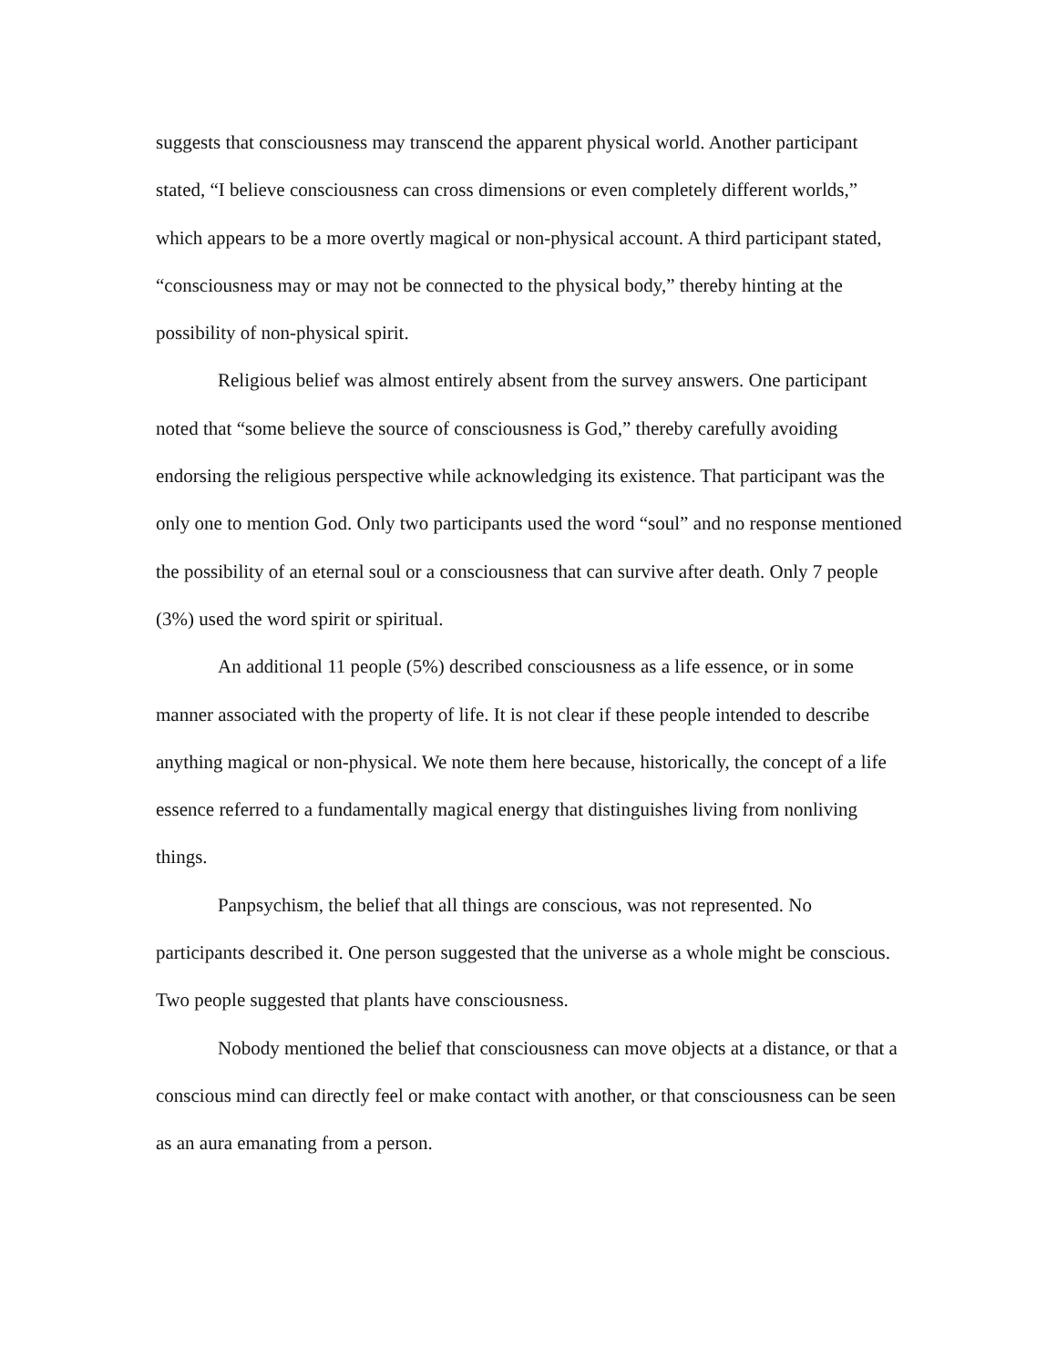suggests that consciousness may transcend the apparent physical world. Another participant stated, “I believe consciousness can cross dimensions or even completely different worlds,” which appears to be a more overtly magical or non-physical account. A third participant stated, “consciousness may or may not be connected to the physical body,” thereby hinting at the possibility of non-physical spirit.
Religious belief was almost entirely absent from the survey answers. One participant noted that “some believe the source of consciousness is God,” thereby carefully avoiding endorsing the religious perspective while acknowledging its existence. That participant was the only one to mention God. Only two participants used the word “soul” and no response mentioned the possibility of an eternal soul or a consciousness that can survive after death. Only 7 people (3%) used the word spirit or spiritual.
An additional 11 people (5%) described consciousness as a life essence, or in some manner associated with the property of life. It is not clear if these people intended to describe anything magical or non-physical. We note them here because, historically, the concept of a life essence referred to a fundamentally magical energy that distinguishes living from nonliving things.
Panpsychism, the belief that all things are conscious, was not represented. No participants described it. One person suggested that the universe as a whole might be conscious. Two people suggested that plants have consciousness.
Nobody mentioned the belief that consciousness can move objects at a distance, or that a conscious mind can directly feel or make contact with another, or that consciousness can be seen as an aura emanating from a person.